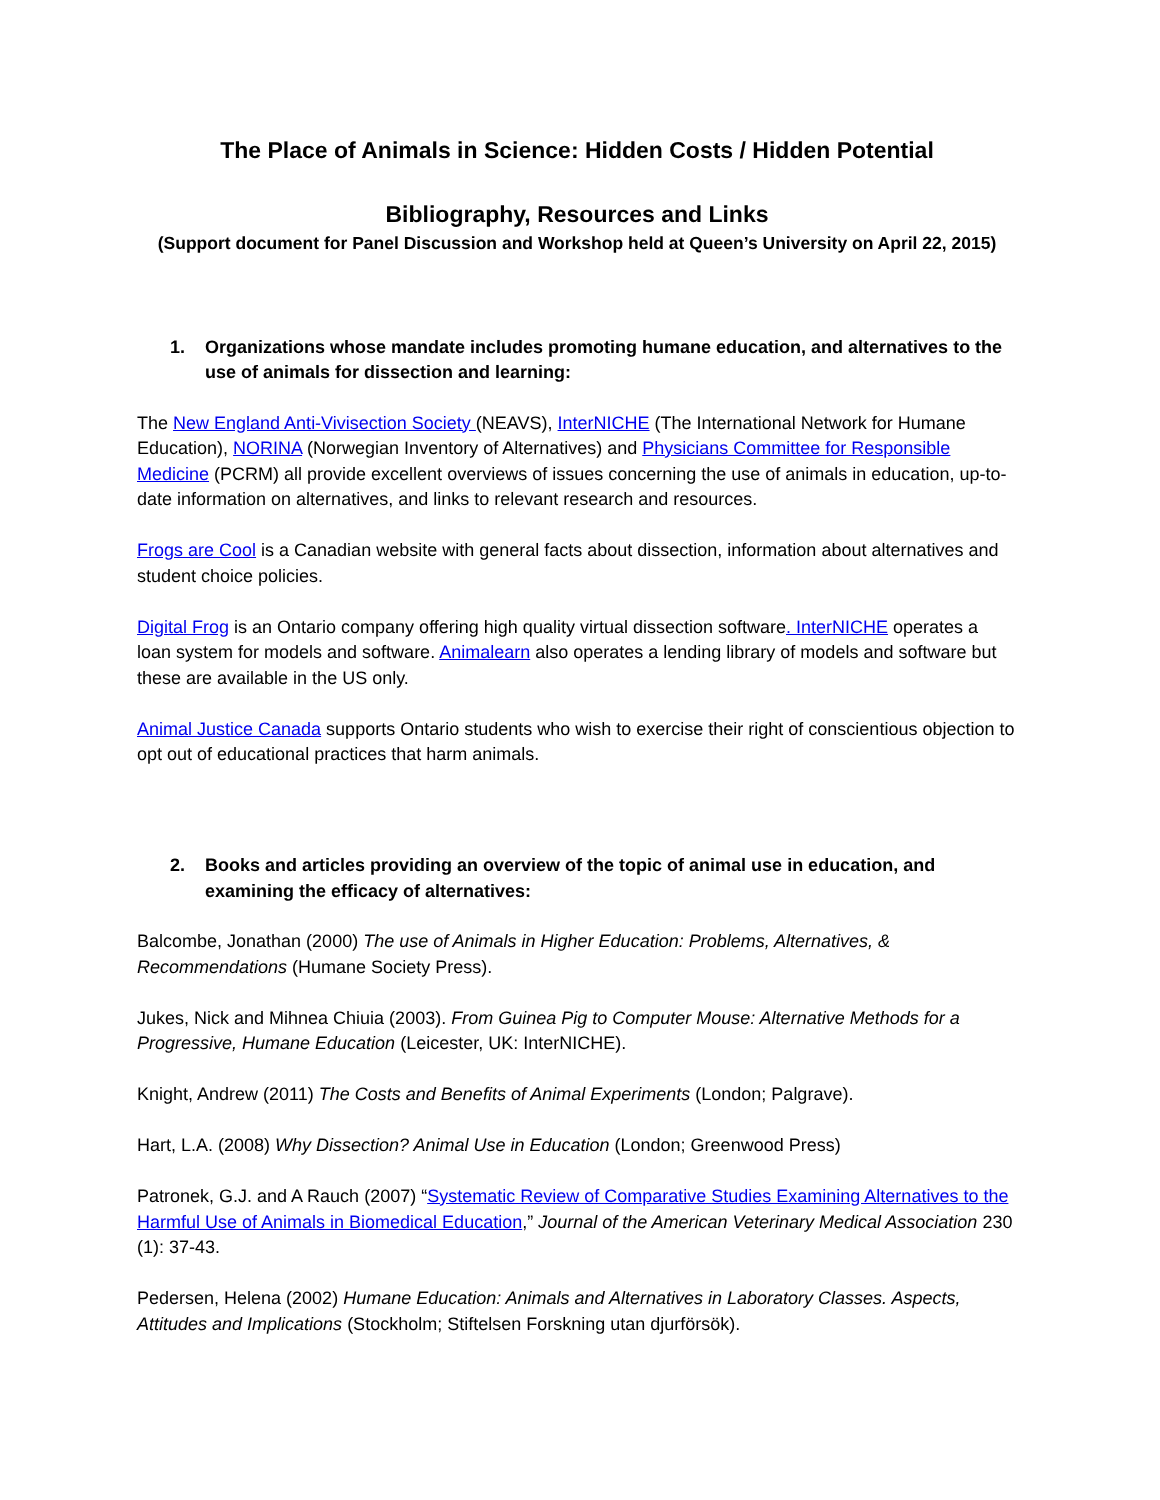The Place of Animals in Science: Hidden Costs / Hidden Potential
Bibliography, Resources and Links
(Support document for Panel Discussion and Workshop held at Queen’s University on April 22, 2015)
1. Organizations whose mandate includes promoting humane education, and alternatives to the use of animals for dissection and learning:
The New England Anti-Vivisection Society (NEAVS), InterNICHE (The International Network for Humane Education), NORINA (Norwegian Inventory of Alternatives) and Physicians Committee for Responsible Medicine (PCRM) all provide excellent overviews of issues concerning the use of animals in education, up-to-date information on alternatives, and links to relevant research and resources.
Frogs are Cool is a Canadian website with general facts about dissection, information about alternatives and student choice policies.
Digital Frog is an Ontario company offering high quality virtual dissection software. InterNICHE operates a loan system for models and software. Animalearn also operates a lending library of models and software but these are available in the US only.
Animal Justice Canada supports Ontario students who wish to exercise their right of conscientious objection to opt out of educational practices that harm animals.
2. Books and articles providing an overview of the topic of animal use in education, and examining the efficacy of alternatives:
Balcombe, Jonathan (2000) The use of Animals in Higher Education: Problems, Alternatives, & Recommendations (Humane Society Press).
Jukes, Nick and Mihnea Chiuia (2003). From Guinea Pig to Computer Mouse: Alternative Methods for a Progressive, Humane Education (Leicester, UK: InterNICHE).
Knight, Andrew (2011) The Costs and Benefits of Animal Experiments (London; Palgrave).
Hart, L.A. (2008) Why Dissection? Animal Use in Education (London; Greenwood Press)
Patronek, G.J. and A Rauch (2007) “Systematic Review of Comparative Studies Examining Alternatives to the Harmful Use of Animals in Biomedical Education,” Journal of the American Veterinary Medical Association 230 (1): 37-43.
Pedersen, Helena (2002) Humane Education: Animals and Alternatives in Laboratory Classes. Aspects, Attitudes and Implications (Stockholm; Stiftelsen Forskning utan djurförsök).